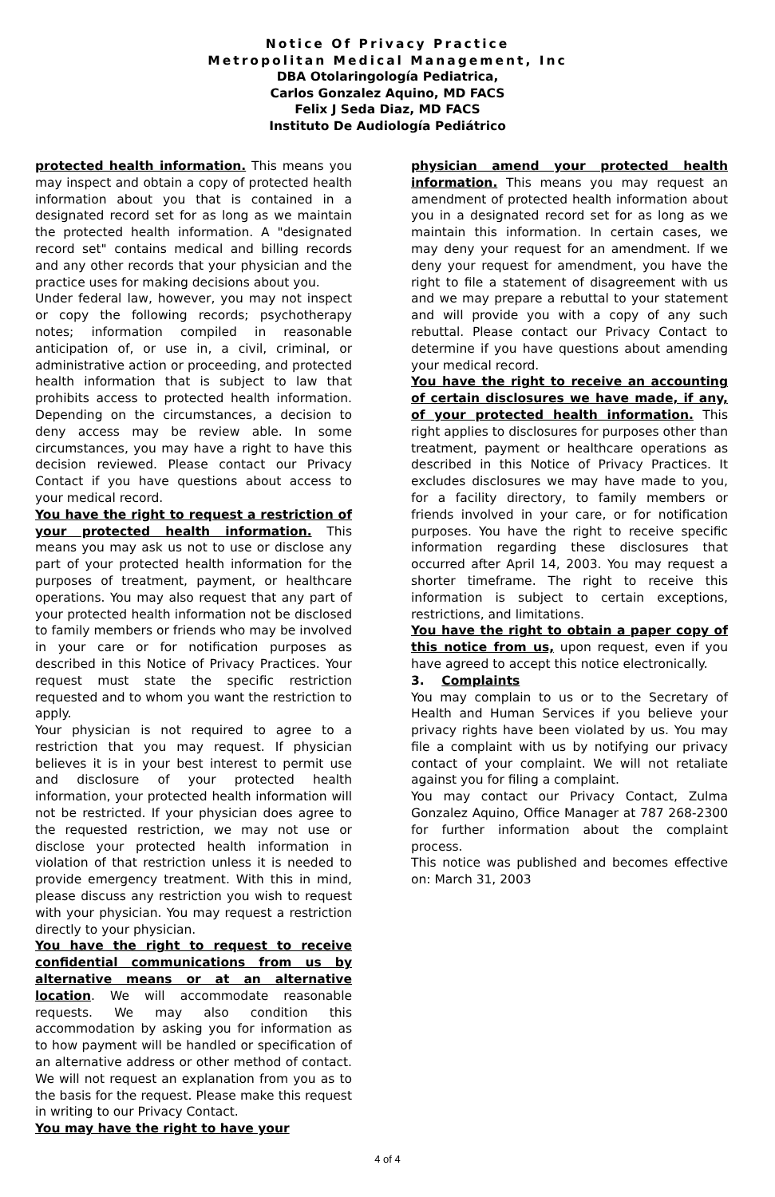Notice Of Privacy Practice
Metropolitan Medical Management, Inc
DBA Otolaringología Pediatrica,
Carlos Gonzalez Aquino, MD FACS
Felix J Seda Diaz, MD FACS
Instituto De Audiología Pediátrico
protected health information. This means you may inspect and obtain a copy of protected health information about you that is contained in a designated record set for as long as we maintain the protected health information. A "designated record set" contains medical and billing records and any other records that your physician and the practice uses for making decisions about you.
Under federal law, however, you may not inspect or copy the following records; psychotherapy notes; information compiled in reasonable anticipation of, or use in, a civil, criminal, or administrative action or proceeding, and protected health information that is subject to law that prohibits access to protected health information. Depending on the circumstances, a decision to deny access may be review able. In some circumstances, you may have a right to have this decision reviewed. Please contact our Privacy Contact if you have questions about access to your medical record.
You have the right to request a restriction of your protected health information. This means you may ask us not to use or disclose any part of your protected health information for the purposes of treatment, payment, or healthcare operations. You may also request that any part of your protected health information not be disclosed to family members or friends who may be involved in your care or for notification purposes as described in this Notice of Privacy Practices. Your request must state the specific restriction requested and to whom you want the restriction to apply.
Your physician is not required to agree to a restriction that you may request. If physician believes it is in your best interest to permit use and disclosure of your protected health information, your protected health information will not be restricted. If your physician does agree to the requested restriction, we may not use or disclose your protected health information in violation of that restriction unless it is needed to provide emergency treatment. With this in mind, please discuss any restriction you wish to request with your physician. You may request a restriction directly to your physician.
You have the right to request to receive confidential communications from us by alternative means or at an alternative location. We will accommodate reasonable requests. We may also condition this accommodation by asking you for information as to how payment will be handled or specification of an alternative address or other method of contact. We will not request an explanation from you as to the basis for the request. Please make this request in writing to our Privacy Contact.
You may have the right to have your
physician amend your protected health information. This means you may request an amendment of protected health information about you in a designated record set for as long as we maintain this information. In certain cases, we may deny your request for an amendment. If we deny your request for amendment, you have the right to file a statement of disagreement with us and we may prepare a rebuttal to your statement and will provide you with a copy of any such rebuttal. Please contact our Privacy Contact to determine if you have questions about amending your medical record.
You have the right to receive an accounting of certain disclosures we have made, if any, of your protected health information. This right applies to disclosures for purposes other than treatment, payment or healthcare operations as described in this Notice of Privacy Practices. It excludes disclosures we may have made to you, for a facility directory, to family members or friends involved in your care, or for notification purposes. You have the right to receive specific information regarding these disclosures that occurred after April 14, 2003. You may request a shorter timeframe. The right to receive this information is subject to certain exceptions, restrictions, and limitations.
You have the right to obtain a paper copy of this notice from us, upon request, even if you have agreed to accept this notice electronically.
3. Complaints
You may complain to us or to the Secretary of Health and Human Services if you believe your privacy rights have been violated by us. You may file a complaint with us by notifying our privacy contact of your complaint. We will not retaliate against you for filing a complaint.
You may contact our Privacy Contact, Zulma Gonzalez Aquino, Office Manager at 787 268-2300 for further information about the complaint process.
This notice was published and becomes effective on: March 31, 2003
4 of 4